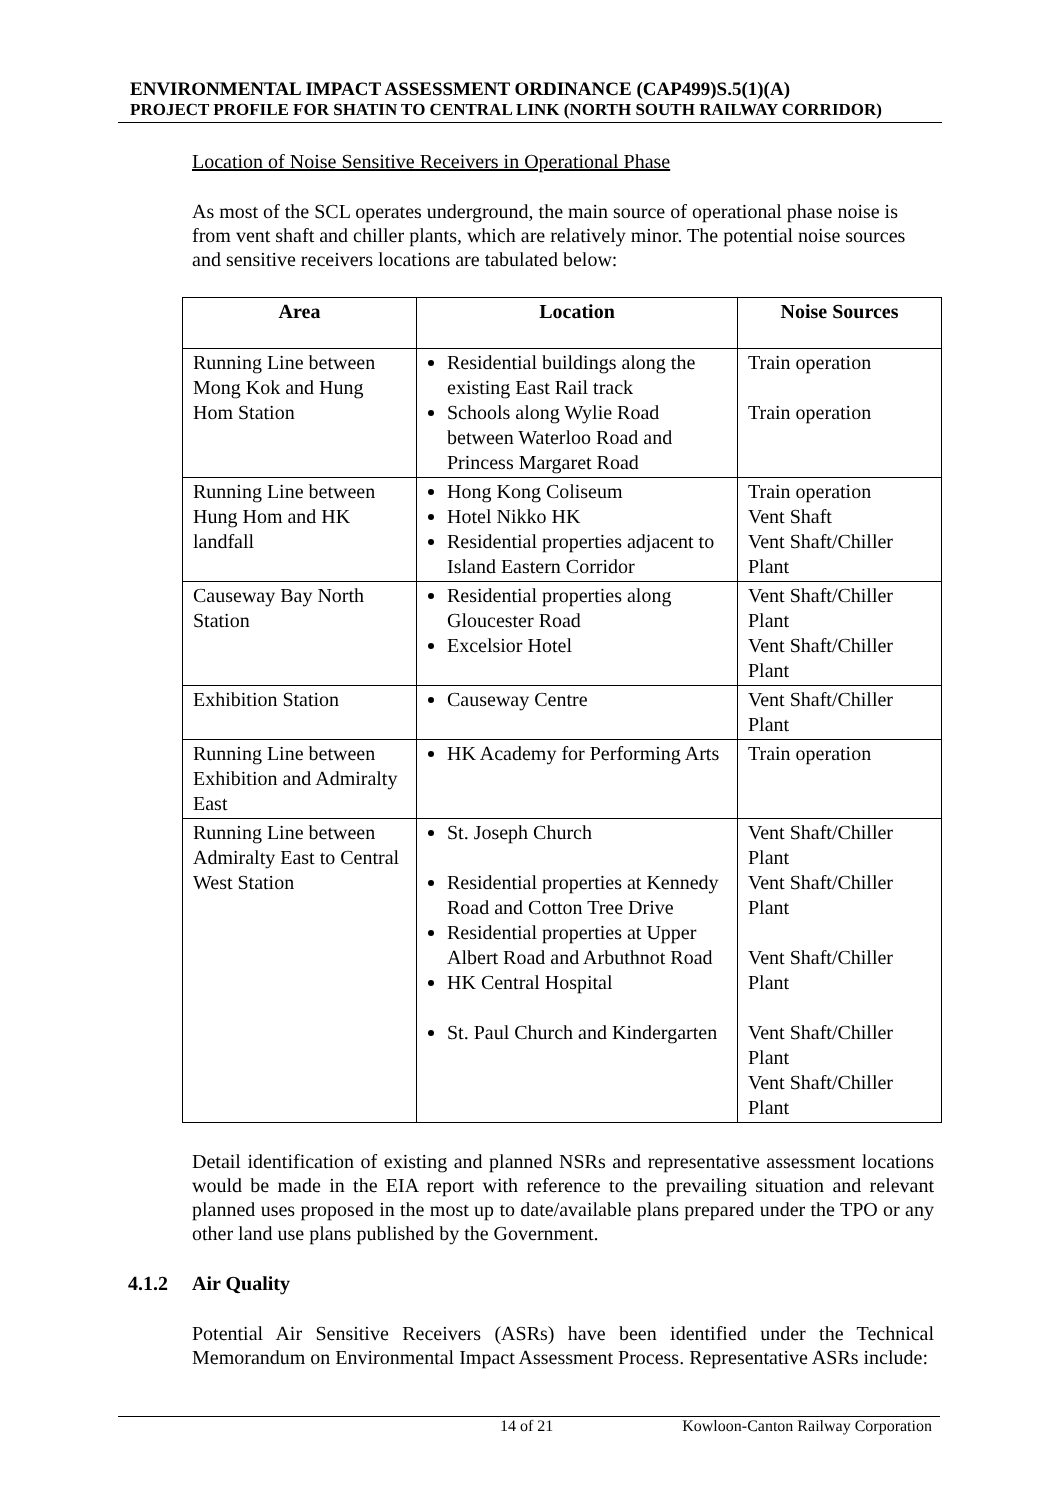ENVIRONMENTAL IMPACT ASSESSMENT ORDINANCE (CAP499)S.5(1)(A)
PROJECT PROFILE FOR SHATIN TO CENTRAL LINK (NORTH SOUTH RAILWAY CORRIDOR)
Location of Noise Sensitive Receivers in Operational Phase
As most of the SCL operates underground, the main source of operational phase noise is from vent shaft and chiller plants, which are relatively minor. The potential noise sources and sensitive receivers locations are tabulated below:
| Area | Location | Noise Sources |
| --- | --- | --- |
| Running Line between Mong Kok and Hung Hom Station | Residential buildings along the existing East Rail track Schools along Wylie Road between Waterloo Road and Princess Margaret Road | Train operation Train operation |
| Running Line between Hung Hom and HK landfall | Hong Kong Coliseum Hotel Nikko HK Residential properties adjacent to Island Eastern Corridor | Train operation Vent Shaft Vent Shaft/Chiller Plant |
| Causeway Bay North Station | Residential properties along Gloucester Road Excelsior Hotel | Vent Shaft/Chiller Plant Vent Shaft/Chiller Plant |
| Exhibition Station | Causeway Centre | Vent Shaft/Chiller Plant |
| Running Line between Exhibition and Admiralty East | HK Academy for Performing Arts | Train operation |
| Running Line between Admiralty East to Central West Station | St. Joseph Church Residential properties at Kennedy Road and Cotton Tree Drive Residential properties at Upper Albert Road and Arbuthnot Road HK Central Hospital St. Paul Church and Kindergarten | Vent Shaft/Chiller Plant Vent Shaft/Chiller Plant Vent Shaft/Chiller Plant Vent Shaft/Chiller Plant Vent Shaft/Chiller Plant |
Detail identification of existing and planned NSRs and representative assessment locations would be made in the EIA report with reference to the prevailing situation and relevant planned uses proposed in the most up to date/available plans prepared under the TPO or any other land use plans published by the Government.
4.1.2 Air Quality
Potential Air Sensitive Receivers (ASRs) have been identified under the Technical Memorandum on Environmental Impact Assessment Process. Representative ASRs include:
14 of 21 Kowloon-Canton Railway Corporation